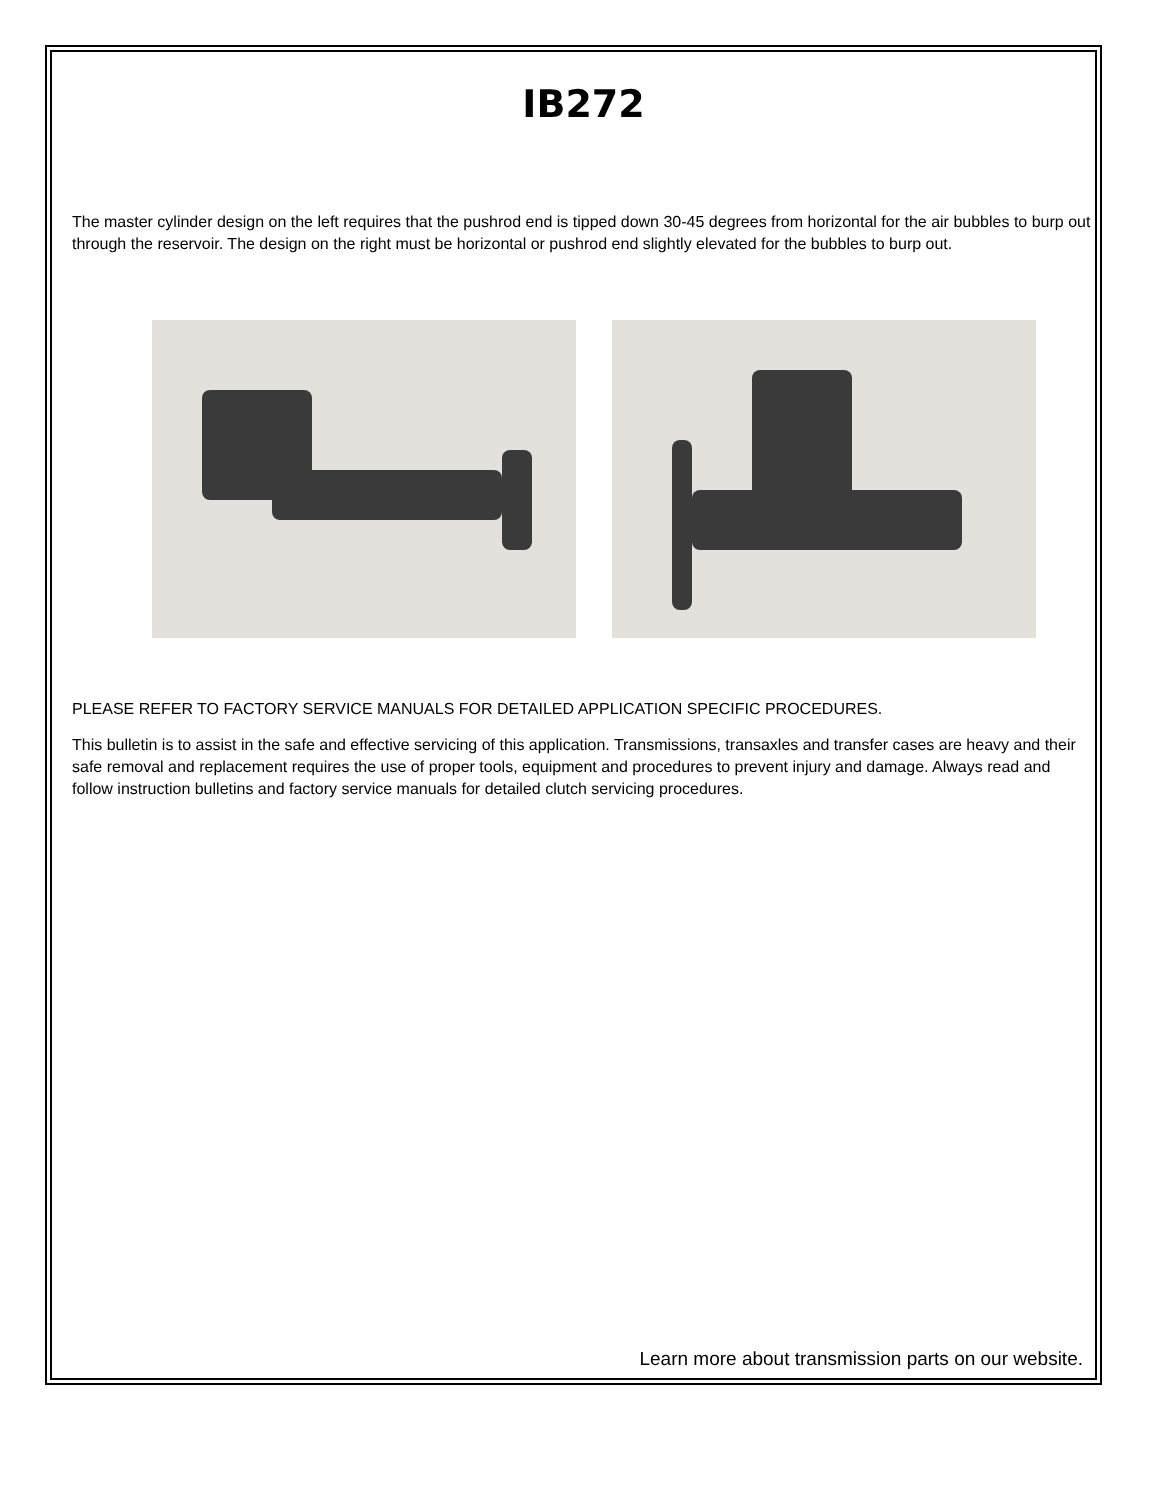IB272
The master cylinder design on the left requires that the pushrod end is tipped down 30-45 degrees from horizontal for the air bubbles to burp out through the reservoir. The design on the right must be horizontal or pushrod end slightly elevated for the bubbles to burp out.
PLEASE REFER TO FACTORY SERVICE MANUALS FOR DETAILED APPLICATION SPECIFIC PROCEDURES.
This bulletin is to assist in the safe and effective servicing of this application. Transmissions, transaxles and transfer cases are heavy and their safe removal and replacement requires the use of proper tools, equipment and procedures to prevent injury and damage. Always read and follow instruction bulletins and factory service manuals for detailed clutch servicing procedures.
Learn more about transmission parts on our website.